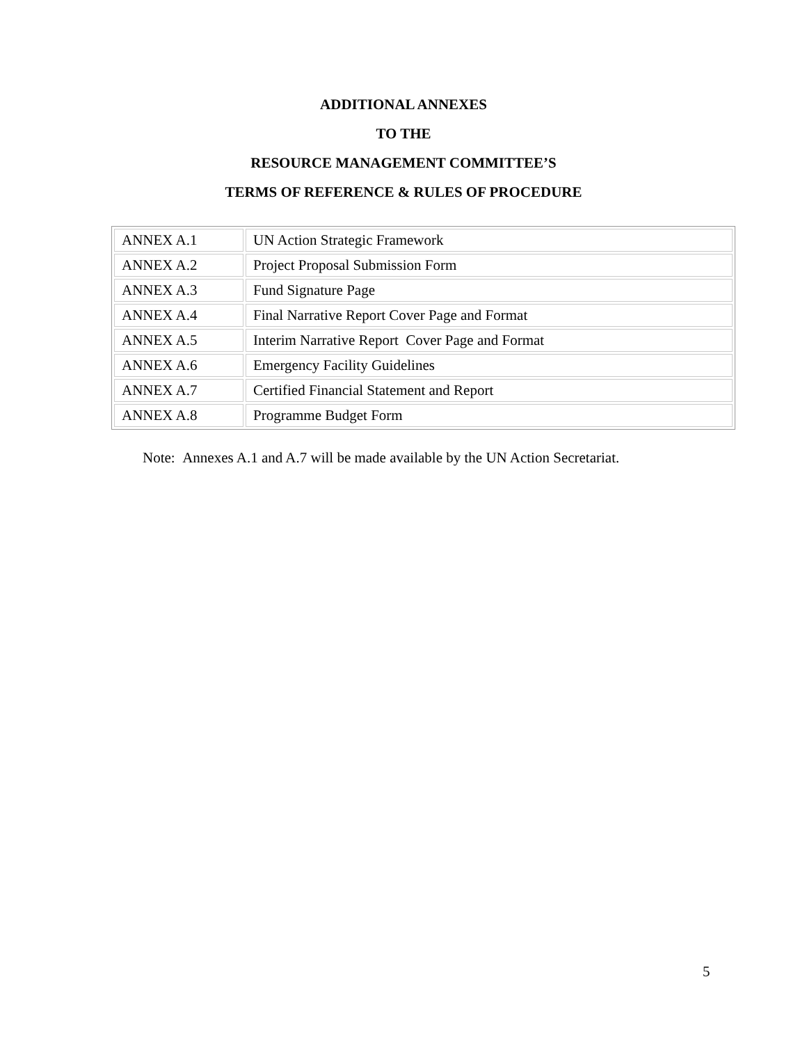ADDITIONAL ANNEXES
TO THE
RESOURCE MANAGEMENT COMMITTEE’S
TERMS OF REFERENCE & RULES OF PROCEDURE
| ANNEX A.1 | UN Action Strategic Framework |
| ANNEX A.2 | Project Proposal Submission Form |
| ANNEX A.3 | Fund Signature Page |
| ANNEX A.4 | Final Narrative Report Cover Page and Format |
| ANNEX A.5 | Interim Narrative Report Cover Page and Format |
| ANNEX A.6 | Emergency Facility Guidelines |
| ANNEX A.7 | Certified Financial Statement and Report |
| ANNEX A.8 | Programme Budget Form |
Note: Annexes A.1 and A.7 will be made available by the UN Action Secretariat.
5